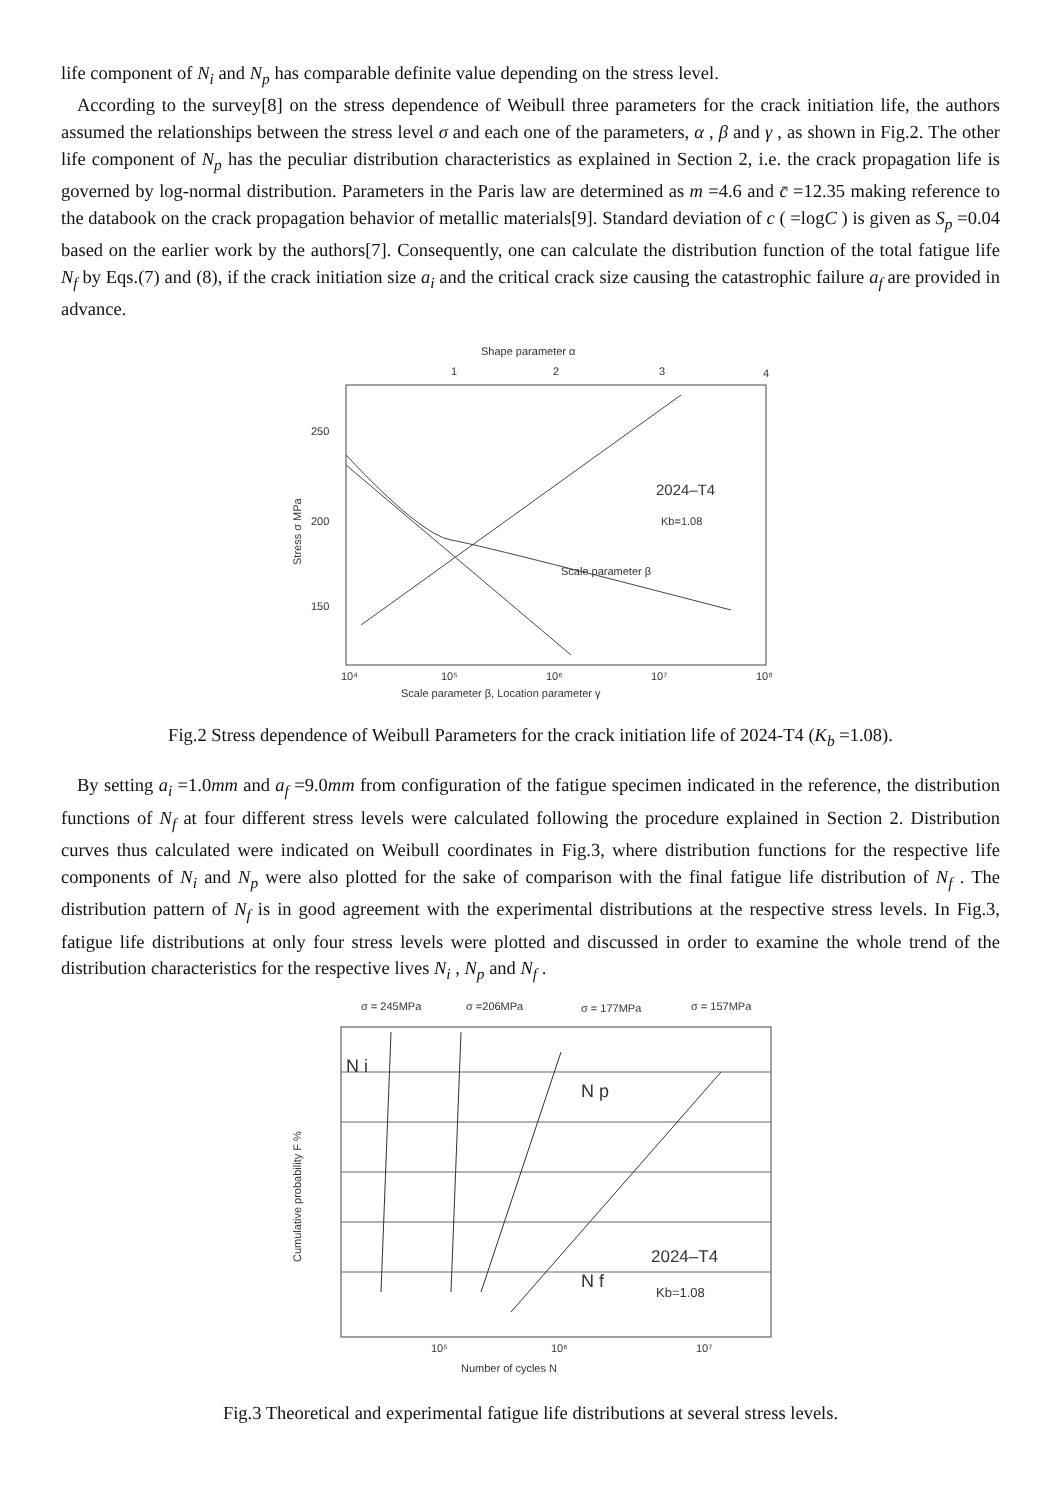life component of N<sub>i</sub> and N<sub>p</sub> has comparable definite value depending on the stress level.
According to the survey[8] on the stress dependence of Weibull three parameters for the crack initiation life, the authors assumed the relationships between the stress level σ and each one of the parameters, α , β and γ , as shown in Fig.2. The other life component of N<sub>p</sub> has the peculiar distribution characteristics as explained in Section 2, i.e. the crack propagation life is governed by log-normal distribution. Parameters in the Paris law are determined as m =4.6 and c̄ =12.35 making reference to the databook on the crack propagation behavior of metallic materials[9]. Standard deviation of c ( =logC ) is given as S<sub>p</sub> =0.04 based on the earlier work by the authors[7]. Consequently, one can calculate the distribution function of the total fatigue life N<sub>f</sub> by Eqs.(7) and (8), if the crack initiation size a<sub>i</sub> and the critical crack size causing the catastrophic failure a<sub>f</sub> are provided in advance.
Shape parameter α
1
2
3
4
250
200
150
Stress σ MPa
2024–T4
Kb=1.08
Scale parameter β
10⁴
10⁵
10⁶
10⁷
10⁸
Scale parameter β, Location parameter γ
Fig.2 Stress dependence of Weibull Parameters for the crack initiation life of 2024-T4 (K<sub>b</sub> =1.08).
By setting a<sub>i</sub> =1.0mm and a<sub>f</sub> =9.0mm from configuration of the fatigue specimen indicated in the reference, the distribution functions of N<sub>f</sub> at four different stress levels were calculated following the procedure explained in Section 2. Distribution curves thus calculated were indicated on Weibull coordinates in Fig.3, where distribution functions for the respective life components of N<sub>i</sub> and N<sub>p</sub> were also plotted for the sake of comparison with the final fatigue life distribution of N<sub>f</sub> . The distribution pattern of N<sub>f</sub> is in good agreement with the experimental distributions at the respective stress levels. In Fig.3, fatigue life distributions at only four stress levels were plotted and discussed in order to examine the whole trend of the distribution characteristics for the respective lives N<sub>i</sub> , N<sub>p</sub> and N<sub>f</sub> .
σ = 245MPa
σ =206MPa
σ = 177MPa
σ = 157MPa
Cumulative probability F %
N i
N p
N f
2024–T4
Kb=1.08
10⁵
10⁶
10⁷
Number of cycles N
Fig.3 Theoretical and experimental fatigue life distributions at several stress levels.